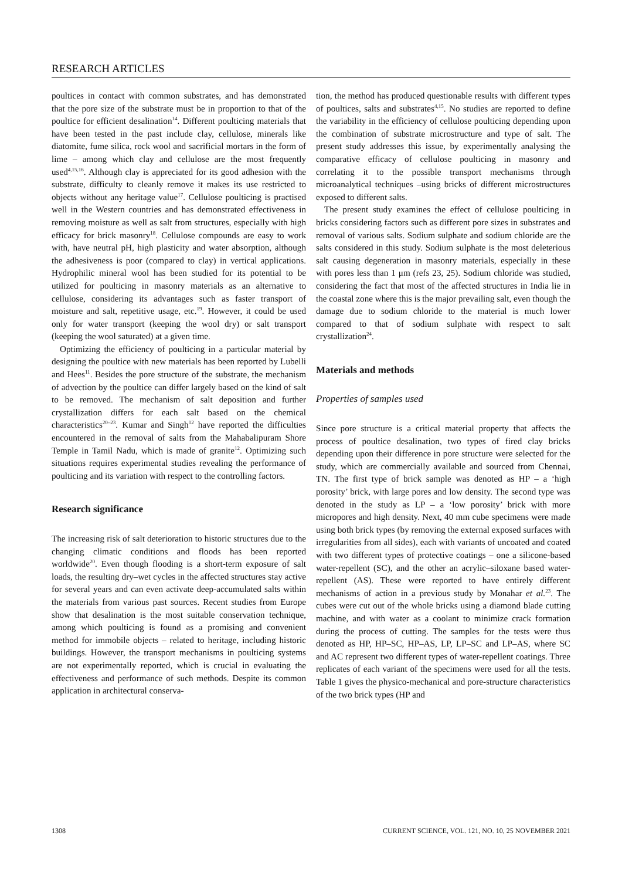RESEARCH ARTICLES
poultices in contact with common substrates, and has demonstrated that the pore size of the substrate must be in proportion to that of the poultice for efficient desalination<sup>14</sup>. Different poulticing materials that have been tested in the past include clay, cellulose, minerals like diatomite, fume silica, rock wool and sacrificial mortars in the form of lime – among which clay and cellulose are the most frequently used<sup>4,15,16</sup>. Although clay is appreciated for its good adhesion with the substrate, difficulty to cleanly remove it makes its use restricted to objects without any heritage value<sup>17</sup>. Cellulose poulticing is practised well in the Western countries and has demonstrated effectiveness in removing moisture as well as salt from structures, especially with high efficacy for brick masonry<sup>18</sup>. Cellulose compounds are easy to work with, have neutral pH, high plasticity and water absorption, although the adhesiveness is poor (compared to clay) in vertical applications. Hydrophilic mineral wool has been studied for its potential to be utilized for poulticing in masonry materials as an alternative to cellulose, considering its advantages such as faster transport of moisture and salt, repetitive usage, etc.<sup>19</sup>. However, it could be used only for water transport (keeping the wool dry) or salt transport (keeping the wool saturated) at a given time.
Optimizing the efficiency of poulticing in a particular material by designing the poultice with new materials has been reported by Lubelli and Hees<sup>11</sup>. Besides the pore structure of the substrate, the mechanism of advection by the poultice can differ largely based on the kind of salt to be removed. The mechanism of salt deposition and further crystallization differs for each salt based on the chemical characteristics<sup>20–23</sup>. Kumar and Singh<sup>12</sup> have reported the difficulties encountered in the removal of salts from the Mahabalipuram Shore Temple in Tamil Nadu, which is made of granite<sup>12</sup>. Optimizing such situations requires experimental studies revealing the performance of poulticing and its variation with respect to the controlling factors.
Research significance
The increasing risk of salt deterioration to historic structures due to the changing climatic conditions and floods has been reported worldwide<sup>20</sup>. Even though flooding is a short-term exposure of salt loads, the resulting dry–wet cycles in the affected structures stay active for several years and can even activate deep-accumulated salts within the materials from various past sources. Recent studies from Europe show that desalination is the most suitable conservation technique, among which poulticing is found as a promising and convenient method for immobile objects – related to heritage, including historic buildings. However, the transport mechanisms in poulticing systems are not experimentally reported, which is crucial in evaluating the effectiveness and performance of such methods. Despite its common application in architectural conserva-
tion, the method has produced questionable results with different types of poultices, salts and substrates<sup>4,15</sup>. No studies are reported to define the variability in the efficiency of cellulose poulticing depending upon the combination of substrate microstructure and type of salt. The present study addresses this issue, by experimentally analysing the comparative efficacy of cellulose poulticing in masonry and correlating it to the possible transport mechanisms through microanalytical techniques –using bricks of different microstructures exposed to different salts.
The present study examines the effect of cellulose poulticing in bricks considering factors such as different pore sizes in substrates and removal of various salts. Sodium sulphate and sodium chloride are the salts considered in this study. Sodium sulphate is the most deleterious salt causing degeneration in masonry materials, especially in these with pores less than 1 μm (refs 23, 25). Sodium chloride was studied, considering the fact that most of the affected structures in India lie in the coastal zone where this is the major prevailing salt, even though the damage due to sodium chloride to the material is much lower compared to that of sodium sulphate with respect to salt crystallization<sup>24</sup>.
Materials and methods
Properties of samples used
Since pore structure is a critical material property that affects the process of poultice desalination, two types of fired clay bricks depending upon their difference in pore structure were selected for the study, which are commercially available and sourced from Chennai, TN. The first type of brick sample was denoted as HP – a ‘high porosity’ brick, with large pores and low density. The second type was denoted in the study as LP – a ‘low porosity’ brick with more micropores and high density. Next, 40 mm cube specimens were made using both brick types (by removing the external exposed surfaces with irregularities from all sides), each with variants of uncoated and coated with two different types of protective coatings – one a silicone-based water-repellent (SC), and the other an acrylic–siloxane based water-repellent (AS). These were reported to have entirely different mechanisms of action in a previous study by Monahar et al.<sup>23</sup>. The cubes were cut out of the whole bricks using a diamond blade cutting machine, and with water as a coolant to minimize crack formation during the process of cutting. The samples for the tests were thus denoted as HP, HP–SC, HP–AS, LP, LP–SC and LP–AS, where SC and AC represent two different types of water-repellent coatings. Three replicates of each variant of the specimens were used for all the tests. Table 1 gives the physico-mechanical and pore-structure characteristics of the two brick types (HP and
1308 CURRENT SCIENCE, VOL. 121, NO. 10, 25 NOVEMBER 2021